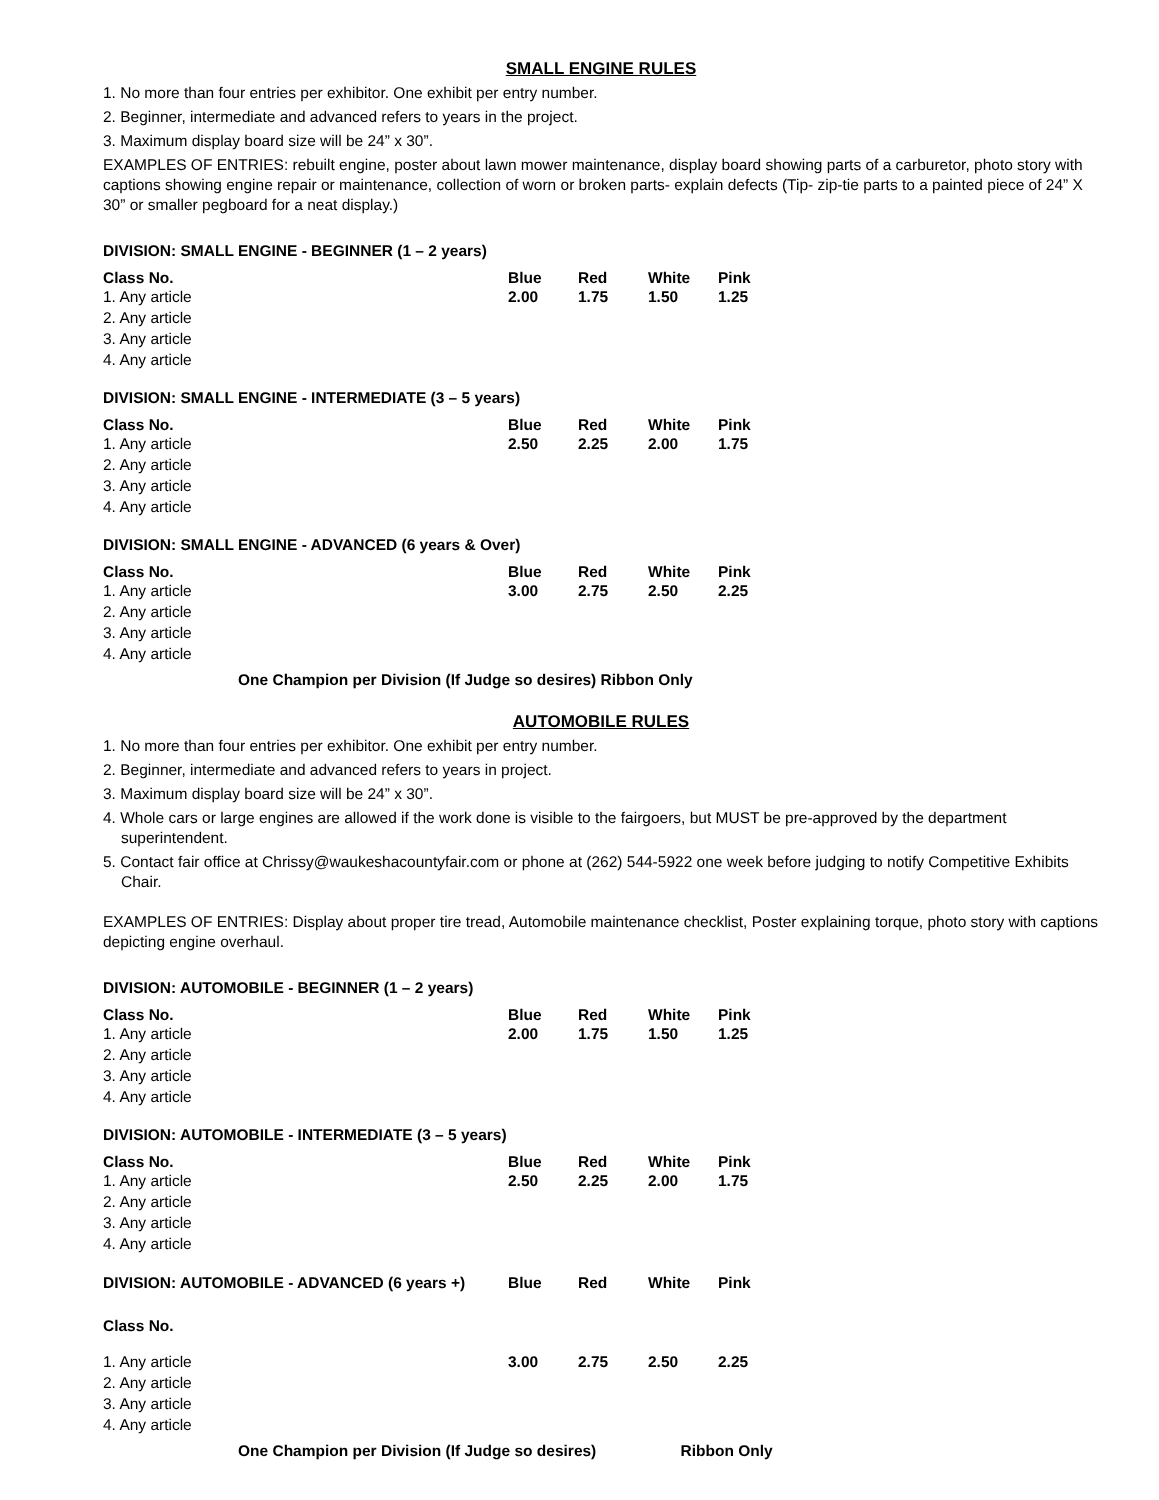SMALL ENGINE RULES
1. No more than four entries per exhibitor. One exhibit per entry number.
2. Beginner, intermediate and advanced refers to years in the project.
3. Maximum display board size will be 24” x 30”.
EXAMPLES OF ENTRIES: rebuilt engine, poster about lawn mower maintenance, display board showing parts of a carburetor, photo story with captions showing engine repair or maintenance, collection of worn or broken parts- explain defects (Tip- zip-tie parts to a painted piece of 24” X 30” or smaller pegboard for a neat display.)
DIVISION: SMALL ENGINE - BEGINNER (1 – 2 years)
| Class No. | Blue | Red | White | Pink |
| --- | --- | --- | --- | --- |
| 1. Any article | 2.00 | 1.75 | 1.50 | 1.25 |
| 2. Any article | | | | |
| 3. Any article | | | | |
| 4. Any article | | | | |
DIVISION: SMALL ENGINE - INTERMEDIATE (3 – 5 years)
| Class No. | Blue | Red | White | Pink |
| --- | --- | --- | --- | --- |
| 1. Any article | 2.50 | 2.25 | 2.00 | 1.75 |
| 2. Any article | | | | |
| 3. Any article | | | | |
| 4. Any article | | | | |
DIVISION: SMALL ENGINE - ADVANCED (6 years & Over)
| Class No. | Blue | Red | White | Pink |
| --- | --- | --- | --- | --- |
| 1. Any article | 3.00 | 2.75 | 2.50 | 2.25 |
| 2. Any article | | | | |
| 3. Any article | | | | |
| 4. Any article | | | | |
One Champion per Division (If Judge so desires) Ribbon Only
AUTOMOBILE RULES
1. No more than four entries per exhibitor. One exhibit per entry number.
2. Beginner, intermediate and advanced refers to years in project.
3. Maximum display board size will be 24” x 30”.
4. Whole cars or large engines are allowed if the work done is visible to the fairgoers, but MUST be pre-approved by the department superintendent.
5. Contact fair office at Chrissy@waukeshacountyfair.com or phone at (262) 544-5922 one week before judging to notify Competitive Exhibits Chair.
EXAMPLES OF ENTRIES: Display about proper tire tread, Automobile maintenance checklist, Poster explaining torque, photo story with captions depicting engine overhaul.
DIVISION: AUTOMOBILE - BEGINNER (1 – 2 years)
| Class No. | Blue | Red | White | Pink |
| --- | --- | --- | --- | --- |
| 1. Any article | 2.00 | 1.75 | 1.50 | 1.25 |
| 2. Any article | | | | |
| 3. Any article | | | | |
| 4. Any article | | | | |
DIVISION: AUTOMOBILE - INTERMEDIATE (3 – 5 years)
| Class No. | Blue | Red | White | Pink |
| --- | --- | --- | --- | --- |
| 1. Any article | 2.50 | 2.25 | 2.00 | 1.75 |
| 2. Any article | | | | |
| 3. Any article | | | | |
| 4. Any article | | | | |
| DIVISION: AUTOMOBILE - ADVANCED (6 years +) | Blue | Red | White | Pink |
| --- | --- | --- | --- | --- |
| Class No. | | | | |
| 1. Any article | 3.00 | 2.75 | 2.50 | 2.25 |
| 2. Any article | | | | |
| 3. Any article | | | | |
| 4. Any article | | | | |
One Champion per Division (If Judge so desires) Ribbon Only